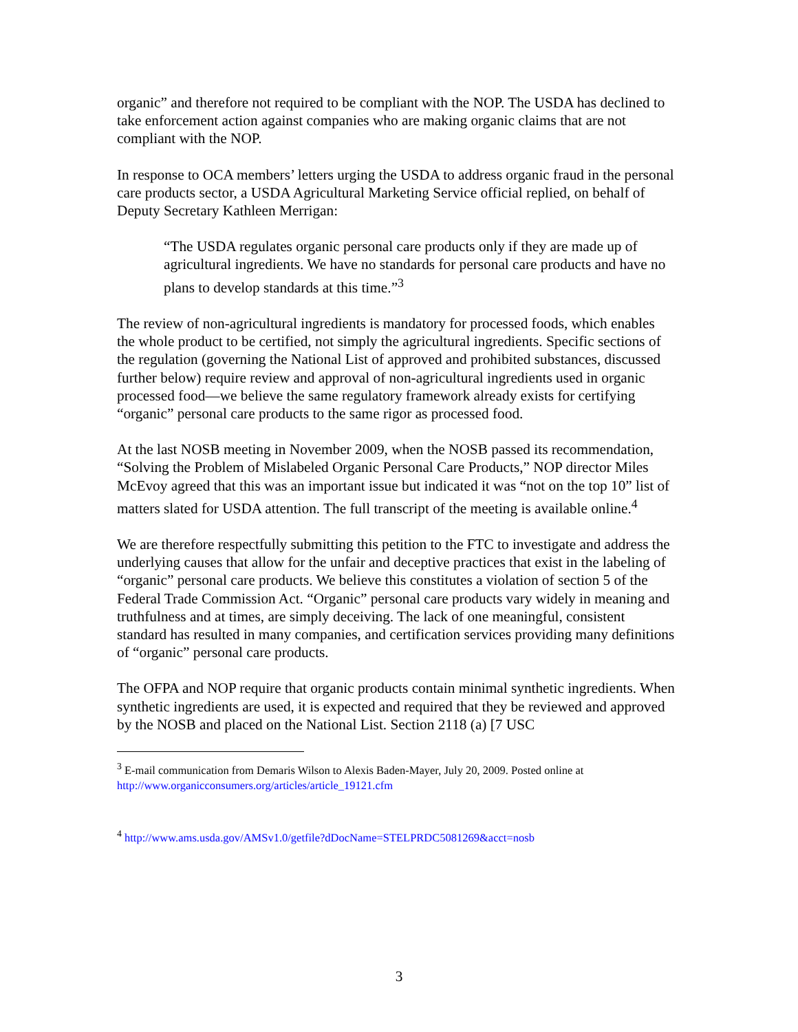organic” and therefore not required to be compliant with the NOP. The USDA has declined to take enforcement action against companies who are making organic claims that are not compliant with the NOP.
In response to OCA members’ letters urging the USDA to address organic fraud in the personal care products sector, a USDA Agricultural Marketing Service official replied, on behalf of Deputy Secretary Kathleen Merrigan:
“The USDA regulates organic personal care products only if they are made up of agricultural ingredients. We have no standards for personal care products and have no plans to develop standards at this time.”<sup>3</sup>
The review of non-agricultural ingredients is mandatory for processed foods, which enables the whole product to be certified, not simply the agricultural ingredients. Specific sections of the regulation (governing the National List of approved and prohibited substances, discussed further below) require review and approval of non-agricultural ingredients used in organic processed food—we believe the same regulatory framework already exists for certifying “organic” personal care products to the same rigor as processed food.
At the last NOSB meeting in November 2009, when the NOSB passed its recommendation, “Solving the Problem of Mislabeled Organic Personal Care Products,” NOP director Miles McEvoy agreed that this was an important issue but indicated it was “not on the top 10” list of matters slated for USDA attention. The full transcript of the meeting is available online.<sup>4</sup>
We are therefore respectfully submitting this petition to the FTC to investigate and address the underlying causes that allow for the unfair and deceptive practices that exist in the labeling of “organic” personal care products. We believe this constitutes a violation of section 5 of the Federal Trade Commission Act. “Organic” personal care products vary widely in meaning and truthfulness and at times, are simply deceiving. The lack of one meaningful, consistent standard has resulted in many companies, and certification services providing many definitions of “organic” personal care products.
The OFPA and NOP require that organic products contain minimal synthetic ingredients. When synthetic ingredients are used, it is expected and required that they be reviewed and approved by the NOSB and placed on the National List. Section 2118 (a) [7 USC
<sup>3</sup> E-mail communication from Demaris Wilson to Alexis Baden-Mayer, July 20, 2009. Posted online at http://www.organicconsumers.org/articles/article_19121.cfm
<sup>4</sup> http://www.ams.usda.gov/AMSv1.0/getfile?dDocName=STELPRDC5081269&acct=nosb
3